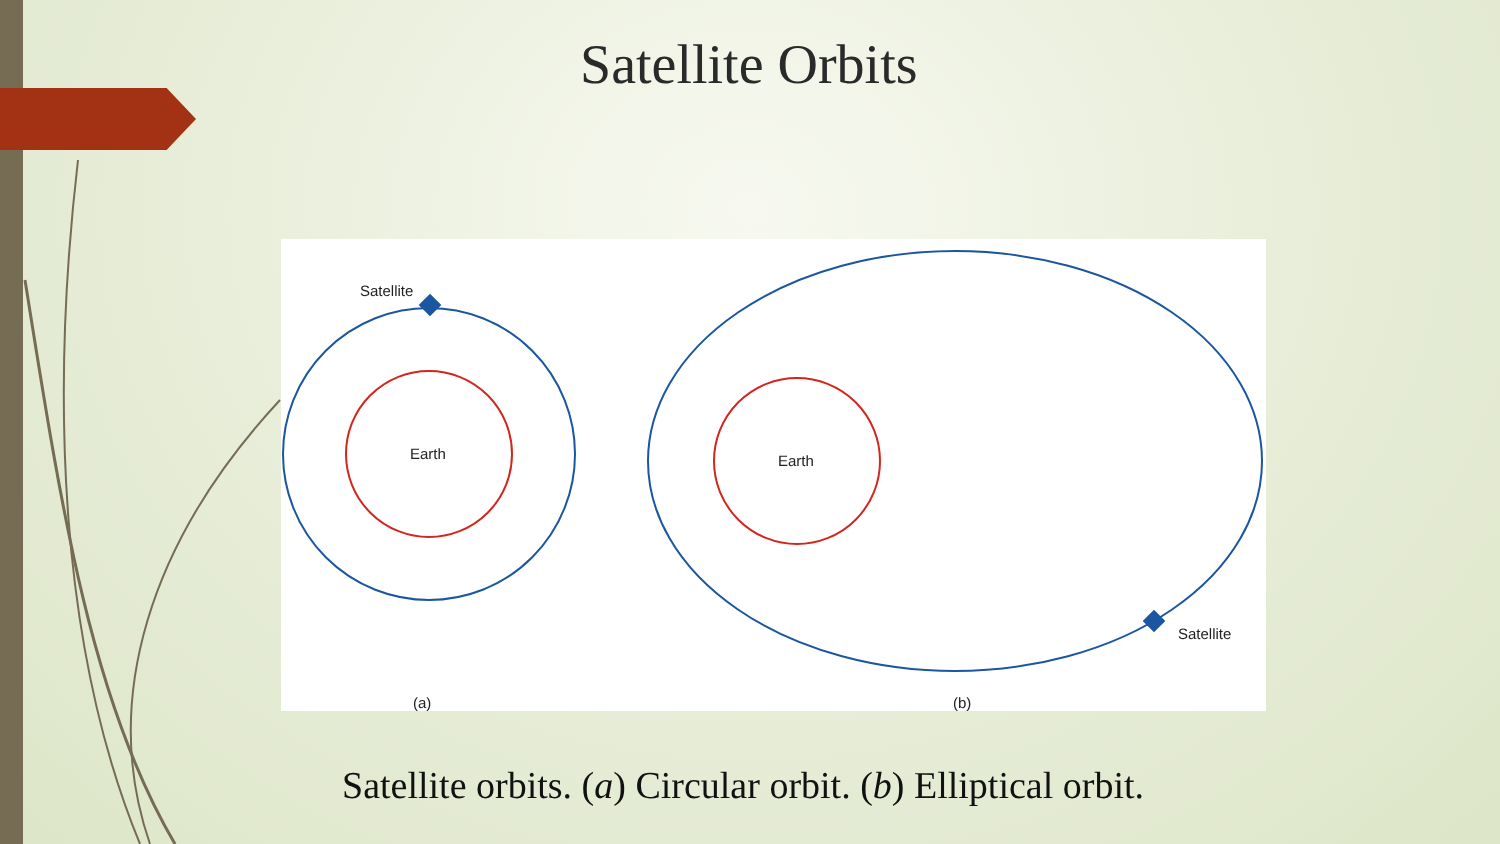Satellite Orbits
Earth
Satellite
Earth
Satellite
(a)
(b)
Satellite orbits. (a) Circular orbit. (b) Elliptical orbit.